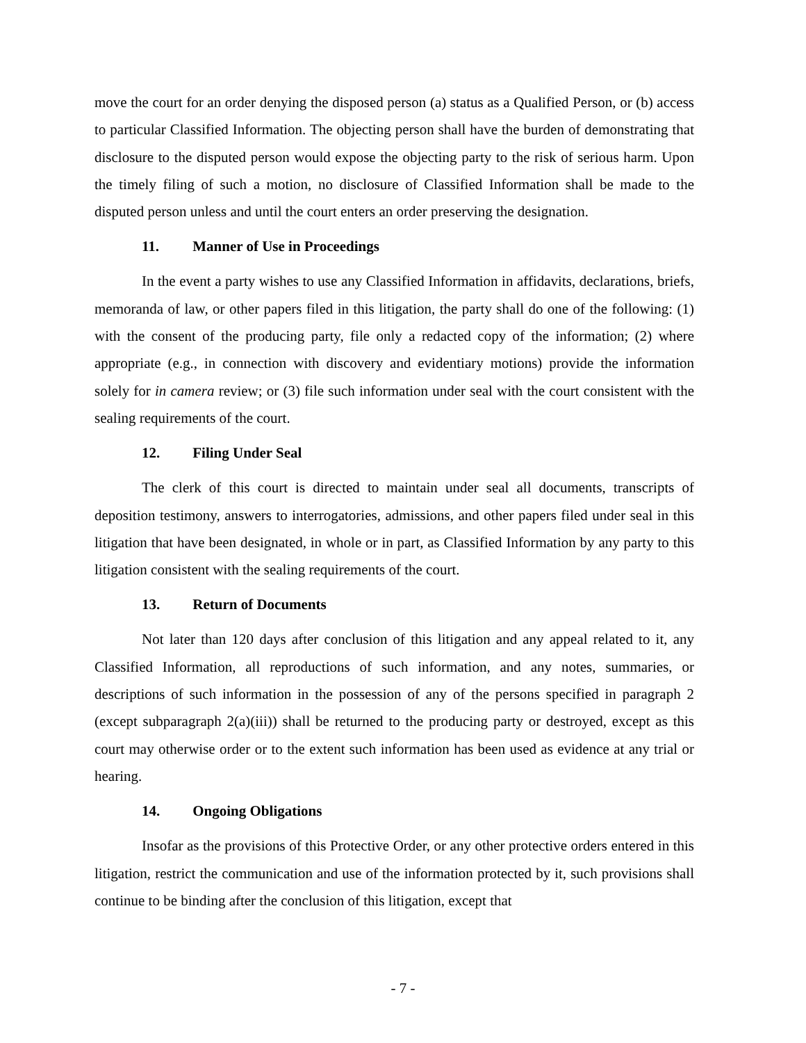move the court for an order denying the disposed person (a) status as a Qualified Person, or (b) access to particular Classified Information. The objecting person shall have the burden of demonstrating that disclosure to the disputed person would expose the objecting party to the risk of serious harm. Upon the timely filing of such a motion, no disclosure of Classified Information shall be made to the disputed person unless and until the court enters an order preserving the designation.
11. Manner of Use in Proceedings
In the event a party wishes to use any Classified Information in affidavits, declarations, briefs, memoranda of law, or other papers filed in this litigation, the party shall do one of the following: (1) with the consent of the producing party, file only a redacted copy of the information; (2) where appropriate (e.g., in connection with discovery and evidentiary motions) provide the information solely for in camera review; or (3) file such information under seal with the court consistent with the sealing requirements of the court.
12. Filing Under Seal
The clerk of this court is directed to maintain under seal all documents, transcripts of deposition testimony, answers to interrogatories, admissions, and other papers filed under seal in this litigation that have been designated, in whole or in part, as Classified Information by any party to this litigation consistent with the sealing requirements of the court.
13. Return of Documents
Not later than 120 days after conclusion of this litigation and any appeal related to it, any Classified Information, all reproductions of such information, and any notes, summaries, or descriptions of such information in the possession of any of the persons specified in paragraph 2 (except subparagraph 2(a)(iii)) shall be returned to the producing party or destroyed, except as this court may otherwise order or to the extent such information has been used as evidence at any trial or hearing.
14. Ongoing Obligations
Insofar as the provisions of this Protective Order, or any other protective orders entered in this litigation, restrict the communication and use of the information protected by it, such provisions shall continue to be binding after the conclusion of this litigation, except that
- 7 -